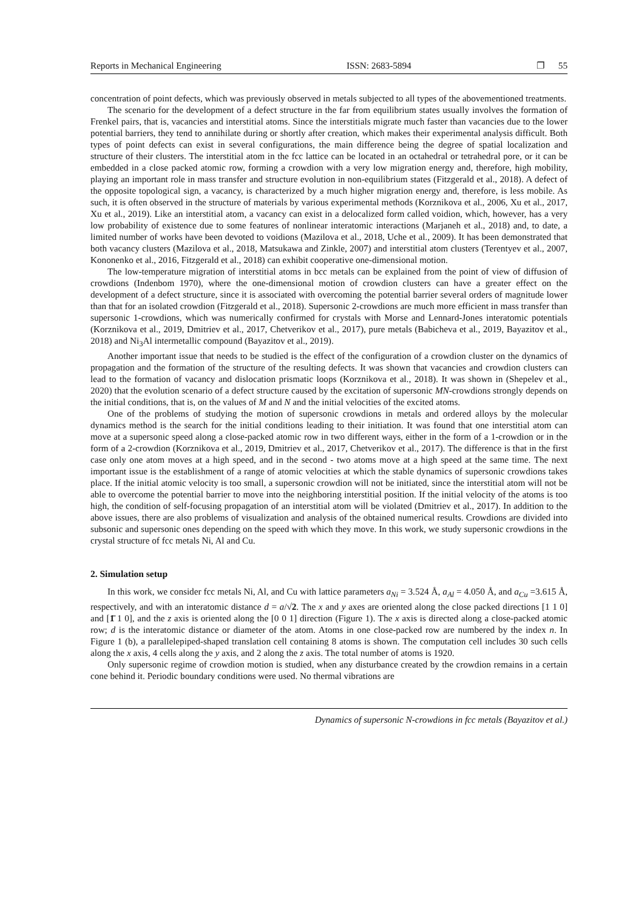Reports in Mechanical Engineering ISSN: 2683-5894 ❐ 55
concentration of point defects, which was previously observed in metals subjected to all types of the abovementioned treatments.
The scenario for the development of a defect structure in the far from equilibrium states usually involves the formation of Frenkel pairs, that is, vacancies and interstitial atoms. Since the interstitials migrate much faster than vacancies due to the lower potential barriers, they tend to annihilate during or shortly after creation, which makes their experimental analysis difficult. Both types of point defects can exist in several configurations, the main difference being the degree of spatial localization and structure of their clusters. The interstitial atom in the fcc lattice can be located in an octahedral or tetrahedral pore, or it can be embedded in a close packed atomic row, forming a crowdion with a very low migration energy and, therefore, high mobility, playing an important role in mass transfer and structure evolution in non-equilibrium states (Fitzgerald et al., 2018). A defect of the opposite topological sign, a vacancy, is characterized by a much higher migration energy and, therefore, is less mobile. As such, it is often observed in the structure of materials by various experimental methods (Korznikova et al., 2006, Xu et al., 2017, Xu et al., 2019). Like an interstitial atom, a vacancy can exist in a delocalized form called voidion, which, however, has a very low probability of existence due to some features of nonlinear interatomic interactions (Marjaneh et al., 2018) and, to date, a limited number of works have been devoted to voidions (Mazilova et al., 2018, Uche et al., 2009). It has been demonstrated that both vacancy clusters (Mazilova et al., 2018, Matsukawa and Zinkle, 2007) and interstitial atom clusters (Terentyev et al., 2007, Kononenko et al., 2016, Fitzgerald et al., 2018) can exhibit cooperative one-dimensional motion.
The low-temperature migration of interstitial atoms in bcc metals can be explained from the point of view of diffusion of crowdions (Indenbom 1970), where the one-dimensional motion of crowdion clusters can have a greater effect on the development of a defect structure, since it is associated with overcoming the potential barrier several orders of magnitude lower than that for an isolated crowdion (Fitzgerald et al., 2018). Supersonic 2-crowdions are much more efficient in mass transfer than supersonic 1-crowdions, which was numerically confirmed for crystals with Morse and Lennard-Jones interatomic potentials (Korznikova et al., 2019, Dmitriev et al., 2017, Chetverikov et al., 2017), pure metals (Babicheva et al., 2019, Bayazitov et al., 2018) and Ni<sub>3</sub>Al intermetallic compound (Bayazitov et al., 2019).
Another important issue that needs to be studied is the effect of the configuration of a crowdion cluster on the dynamics of propagation and the formation of the structure of the resulting defects. It was shown that vacancies and crowdion clusters can lead to the formation of vacancy and dislocation prismatic loops (Korznikova et al., 2018). It was shown in (Shepelev et al., 2020) that the evolution scenario of a defect structure caused by the excitation of supersonic MN-crowdions strongly depends on the initial conditions, that is, on the values of M and N and the initial velocities of the excited atoms.
One of the problems of studying the motion of supersonic crowdions in metals and ordered alloys by the molecular dynamics method is the search for the initial conditions leading to their initiation. It was found that one interstitial atom can move at a supersonic speed along a close-packed atomic row in two different ways, either in the form of a 1-crowdion or in the form of a 2-crowdion (Korznikova et al., 2019, Dmitriev et al., 2017, Chetverikov et al., 2017). The difference is that in the first case only one atom moves at a high speed, and in the second - two atoms move at a high speed at the same time. The next important issue is the establishment of a range of atomic velocities at which the stable dynamics of supersonic crowdions takes place. If the initial atomic velocity is too small, a supersonic crowdion will not be initiated, since the interstitial atom will not be able to overcome the potential barrier to move into the neighboring interstitial position. If the initial velocity of the atoms is too high, the condition of self-focusing propagation of an interstitial atom will be violated (Dmitriev et al., 2017). In addition to the above issues, there are also problems of visualization and analysis of the obtained numerical results. Crowdions are divided into subsonic and supersonic ones depending on the speed with which they move. In this work, we study supersonic crowdions in the crystal structure of fcc metals Ni, Al and Cu.
2. Simulation setup
In this work, we consider fcc metals Ni, Al, and Cu with lattice parameters a<sub>Ni</sub> = 3.524 Å, a<sub>Al</sub> = 4.050 Å, and a<sub>Cu</sub> =3.615 Å, respectively, and with an interatomic distance d = a/√2. The x and y axes are oriented along the close packed directions [1 1 0] and [1̄ 1 0], and the z axis is oriented along the [0 0 1] direction (Figure 1). The x axis is directed along a close-packed atomic row; d is the interatomic distance or diameter of the atom. Atoms in one close-packed row are numbered by the index n. In Figure 1 (b), a parallelepiped-shaped translation cell containing 8 atoms is shown. The computation cell includes 30 such cells along the x axis, 4 cells along the y axis, and 2 along the z axis. The total number of atoms is 1920.
Only supersonic regime of crowdion motion is studied, when any disturbance created by the crowdion remains in a certain cone behind it. Periodic boundary conditions were used. No thermal vibrations are
Dynamics of supersonic N-crowdions in fcc metals (Bayazitov et al.)